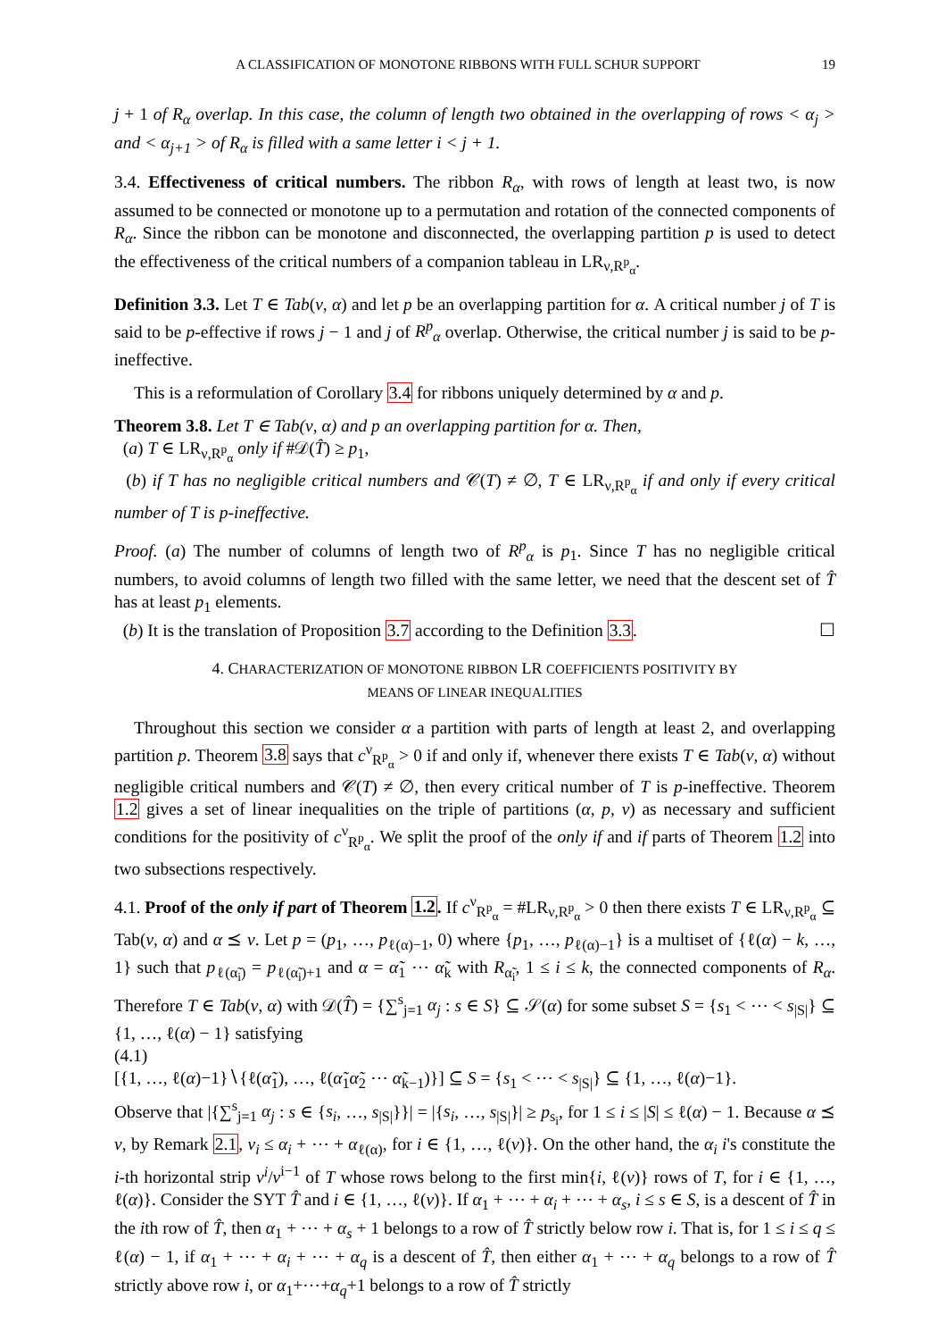A CLASSIFICATION OF MONOTONE RIBBONS WITH FULL SCHUR SUPPORT 19
j + 1 of R<sub>α</sub> overlap. In this case, the column of length two obtained in the overlapping of rows < α<sub>j</sub> > and < α<sub>j+1</sub> > of R<sub>α</sub> is filled with a same letter i < j + 1.
3.4. Effectiveness of critical numbers. The ribbon R<sub>α</sub>, with rows of length at least two, is now assumed to be connected or monotone up to a permutation and rotation of the connected components of R<sub>α</sub>. Since the ribbon can be monotone and disconnected, the overlapping partition p is used to detect the effectiveness of the critical numbers of a companion tableau in LR<sub>ν,R<sup>p</sup><sub>α</sub></sub>.
Definition 3.3. Let T ∈ Tab(ν, α) and let p be an overlapping partition for α. A critical number j of T is said to be p-effective if rows j − 1 and j of R<sup>p</sup><sub>α</sub> overlap. Otherwise, the critical number j is said to be p-ineffective.
This is a reformulation of Corollary 3.4 for ribbons uniquely determined by α and p.
Theorem 3.8. Let T ∈ Tab(ν, α) and p an overlapping partition for α. Then,
(a) T ∈ LR<sub>ν,R<sup>p</sup><sub>α</sub></sub> only if #𝒟(T̂) ≥ p<sub>1</sub>,
(b) if T has no negligible critical numbers and 𝒞(T) ≠ ∅, T ∈ LR<sub>ν,R<sup>p</sup><sub>α</sub></sub> if and only if every critical number of T is p-ineffective.
Proof. (a) The number of columns of length two of R<sup>p</sup><sub>α</sub> is p<sub>1</sub>. Since T has no negligible critical numbers, to avoid columns of length two filled with the same letter, we need that the descent set of T̂ has at least p<sub>1</sub> elements.
(b) It is the translation of Proposition 3.7 according to the Definition 3.3. ☐
4. CHARACTERIZATION OF MONOTONE RIBBON LR COEFFICIENTS POSITIVITY BY
MEANS OF LINEAR INEQUALITIES
Throughout this section we consider α a partition with parts of length at least 2, and overlapping partition p. Theorem 3.8 says that c<sup>ν</sup><sub>R<sup>p</sup><sub>α</sub></sub> > 0 if and only if, whenever there exists T ∈ Tab(ν, α) without negligible critical numbers and 𝒞(T) ≠ ∅, then every critical number of T is p-ineffective. Theorem 1.2 gives a set of linear inequalities on the triple of partitions (α, p, ν) as necessary and sufficient conditions for the positivity of c<sup>ν</sup><sub>R<sup>p</sup><sub>α</sub></sub>. We split the proof of the only if and if parts of Theorem 1.2 into two subsections respectively.
4.1. Proof of the only if part of Theorem 1.2. If c<sup>ν</sup><sub>R<sup>p</sup><sub>α</sub></sub> = #LR<sub>ν,R<sup>p</sup><sub>α</sub></sub> > 0 then there exists T ∈ LR<sub>ν,R<sup>p</sup><sub>α</sub></sub> ⊆ Tab(ν, α) and α ⪯ ν. Let p = (p<sub>1</sub>, …, p<sub>ℓ(α)−1</sub>, 0) where {p<sub>1</sub>, …, p<sub>ℓ(α)−1</sub>} is a multiset of {ℓ(α) − k, …, 1} such that p<sub>ℓ(α̃<sub>i</sub>)</sub> = p<sub>ℓ(α̃<sub>i</sub>)+1</sub> and α = α̃<sub>1</sub> ⋯ α̃<sub>k</sub> with R<sub>α̃<sub>i</sub></sub>, 1 ≤ i ≤ k, the connected components of R<sub>α</sub>. Therefore T ∈ Tab(ν, α) with 𝒟(T̂) = {∑<sup>s</sup><sub>j=1</sub> α<sub>j</sub> : s ∈ S} ⊆ 𝒮(α) for some subset S = {s<sub>1</sub> < ⋯ < s<sub>|S|</sub>} ⊆ {1, …, ℓ(α) − 1} satisfying
(4.1)
[{1, …, ℓ(α)−1}∖{ℓ(α̃<sub>1</sub>), …, ℓ(α̃<sub>1</sub>α̃<sub>2</sub> ⋯ α̃<sub>k−1</sub>)}] ⊆ S = {s<sub>1</sub> < ⋯ < s<sub>|S|</sub>} ⊆ {1, …, ℓ(α)−1}.
Observe that |{∑<sup>s</sup><sub>j=1</sub> α<sub>j</sub> : s ∈ {s<sub>i</sub>, …, s<sub>|S|</sub>}}| = |{s<sub>i</sub>, …, s<sub>|S|</sub>}| ≥ p<sub>s<sub>i</sub></sub>, for 1 ≤ i ≤ |S| ≤ ℓ(α) − 1. Because α ⪯ ν, by Remark 2.1, ν<sub>i</sub> ≤ α<sub>i</sub> + ⋯ + α<sub>ℓ(α)</sub>, for i ∈ {1, …, ℓ(ν)}. On the other hand, the α<sub>i</sub> i's constitute the i-th horizontal strip ν<sup>i</sup>/ν<sup>i−1</sup> of T whose rows belong to the first min{i, ℓ(ν)} rows of T, for i ∈ {1, …, ℓ(α)}. Consider the SYT T̂ and i ∈ {1, …, ℓ(ν)}. If α<sub>1</sub> + ⋯ + α<sub>i</sub> + ⋯ + α<sub>s</sub>, i ≤ s ∈ S, is a descent of T̂ in the ith row of T̂, then α<sub>1</sub> + ⋯ + α<sub>s</sub> + 1 belongs to a row of T̂ strictly below row i. That is, for 1 ≤ i ≤ q ≤ ℓ(α) − 1, if α<sub>1</sub> + ⋯ + α<sub>i</sub> + ⋯ + α<sub>q</sub> is a descent of T̂, then either α<sub>1</sub> + ⋯ + α<sub>q</sub> belongs to a row of T̂ strictly above row i, or α<sub>1</sub>+⋯+α<sub>q</sub>+1 belongs to a row of T̂ strictly